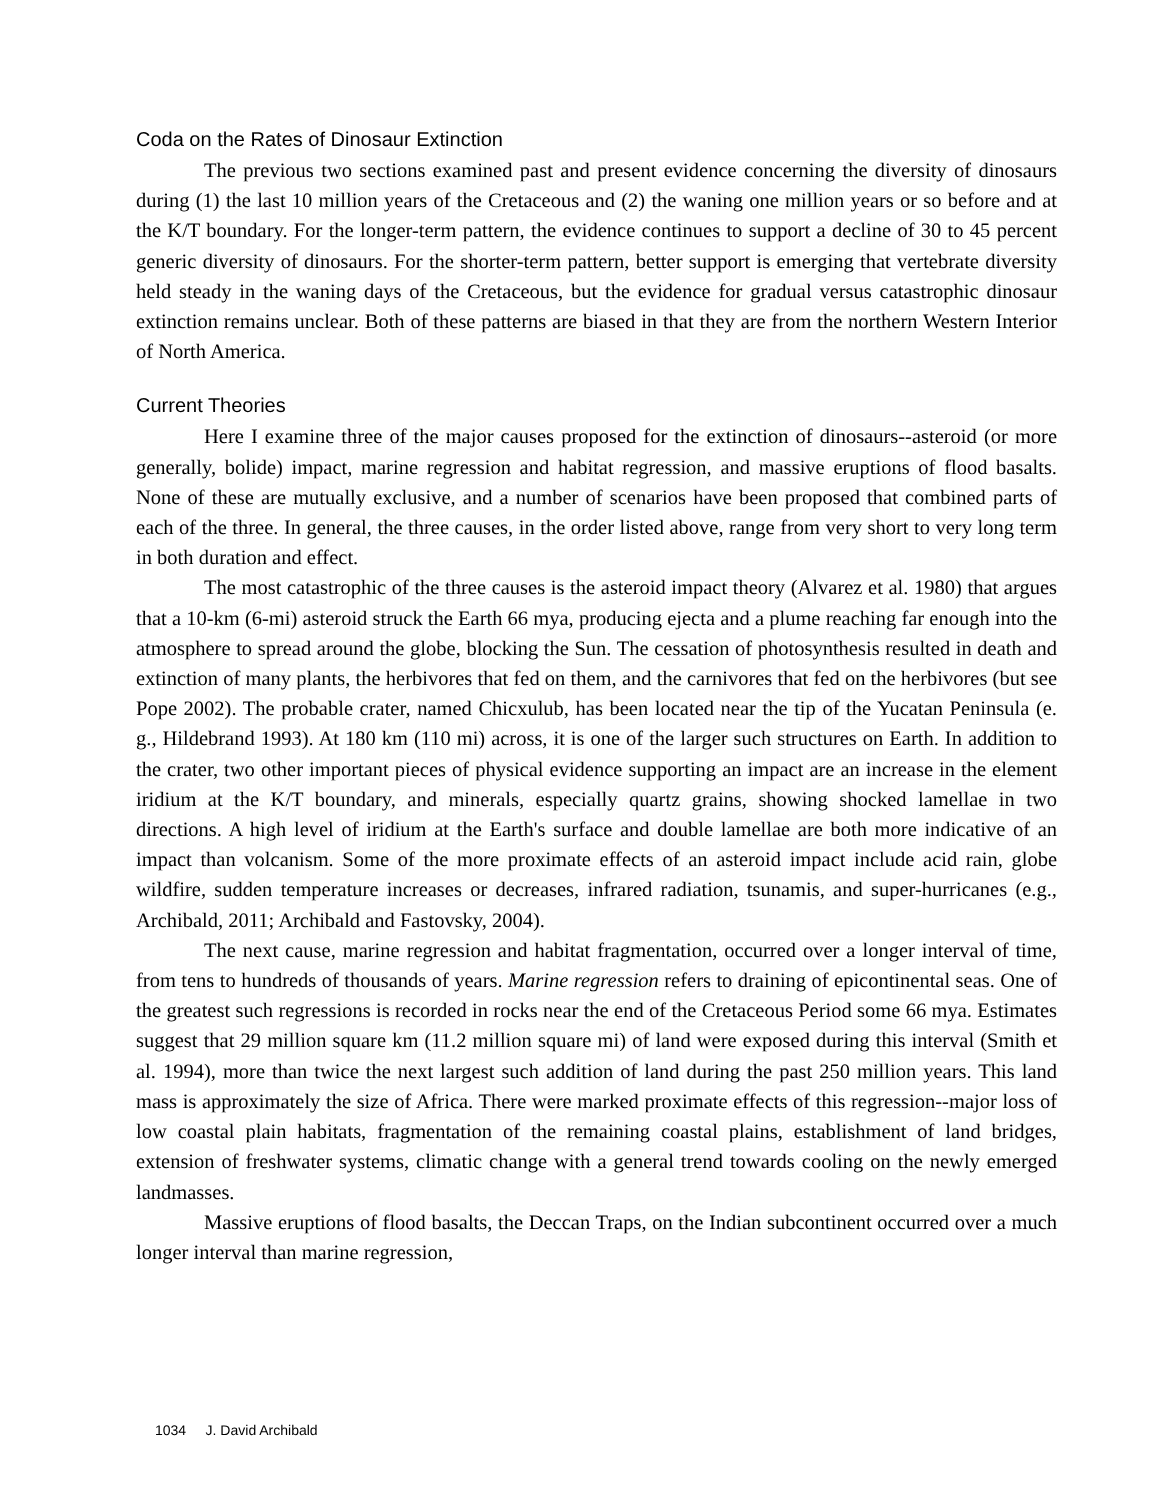Coda on the Rates of Dinosaur Extinction
The previous two sections examined past and present evidence concerning the diversity of dinosaurs during (1) the last 10 million years of the Cretaceous and (2) the waning one million years or so before and at the K/T boundary. For the longer-term pattern, the evidence continues to support a decline of 30 to 45 percent generic diversity of dinosaurs. For the shorter-term pattern, better support is emerging that vertebrate diversity held steady in the waning days of the Cretaceous, but the evidence for gradual versus catastrophic dinosaur extinction remains unclear. Both of these patterns are biased in that they are from the northern Western Interior of North America.
Current Theories
Here I examine three of the major causes proposed for the extinction of dinosaurs--asteroid (or more generally, bolide) impact, marine regression and habitat regression, and massive eruptions of flood basalts. None of these are mutually exclusive, and a number of scenarios have been proposed that combined parts of each of the three. In general, the three causes, in the order listed above, range from very short to very long term in both duration and effect.
The most catastrophic of the three causes is the asteroid impact theory (Alvarez et al. 1980) that argues that a 10-km (6-mi) asteroid struck the Earth 66 mya, producing ejecta and a plume reaching far enough into the atmosphere to spread around the globe, blocking the Sun. The cessation of photosynthesis resulted in death and extinction of many plants, the herbivores that fed on them, and the carnivores that fed on the herbivores (but see Pope 2002). The probable crater, named Chicxulub, has been located near the tip of the Yucatan Peninsula (e. g., Hildebrand 1993). At 180 km (110 mi) across, it is one of the larger such structures on Earth. In addition to the crater, two other important pieces of physical evidence supporting an impact are an increase in the element iridium at the K/T boundary, and minerals, especially quartz grains, showing shocked lamellae in two directions. A high level of iridium at the Earth's surface and double lamellae are both more indicative of an impact than volcanism. Some of the more proximate effects of an asteroid impact include acid rain, globe wildfire, sudden temperature increases or decreases, infrared radiation, tsunamis, and super-hurricanes (e.g., Archibald, 2011; Archibald and Fastovsky, 2004).
The next cause, marine regression and habitat fragmentation, occurred over a longer interval of time, from tens to hundreds of thousands of years. Marine regression refers to draining of epicontinental seas. One of the greatest such regressions is recorded in rocks near the end of the Cretaceous Period some 66 mya. Estimates suggest that 29 million square km (11.2 million square mi) of land were exposed during this interval (Smith et al. 1994), more than twice the next largest such addition of land during the past 250 million years. This land mass is approximately the size of Africa. There were marked proximate effects of this regression--major loss of low coastal plain habitats, fragmentation of the remaining coastal plains, establishment of land bridges, extension of freshwater systems, climatic change with a general trend towards cooling on the newly emerged landmasses.
Massive eruptions of flood basalts, the Deccan Traps, on the Indian subcontinent occurred over a much longer interval than marine regression,
1034 J. David Archibald